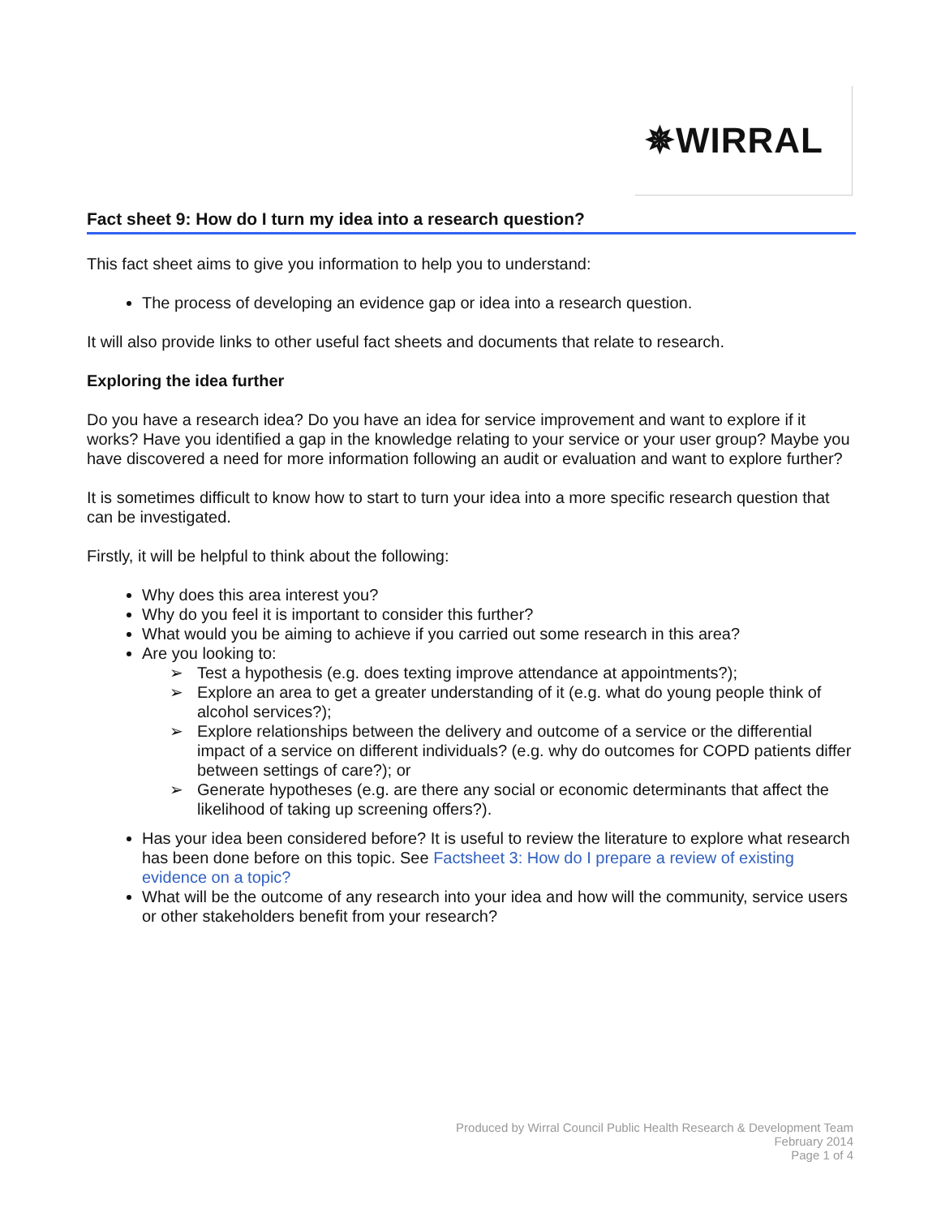✵WIRRAL
Fact sheet 9: How do I turn my idea into a research question?
This fact sheet aims to give you information to help you to understand:
The process of developing an evidence gap or idea into a research question.
It will also provide links to other useful fact sheets and documents that relate to research.
Exploring the idea further
Do you have a research idea? Do you have an idea for service improvement and want to explore if it works? Have you identified a gap in the knowledge relating to your service or your user group? Maybe you have discovered a need for more information following an audit or evaluation and want to explore further?
It is sometimes difficult to know how to start to turn your idea into a more specific research question that can be investigated.
Firstly, it will be helpful to think about the following:
Why does this area interest you?
Why do you feel it is important to consider this further?
What would you be aiming to achieve if you carried out some research in this area?
Are you looking to:
➢ Test a hypothesis (e.g. does texting improve attendance at appointments?);
➢ Explore an area to get a greater understanding of it (e.g. what do young people think of alcohol services?);
➢ Explore relationships between the delivery and outcome of a service or the differential impact of a service on different individuals? (e.g. why do outcomes for COPD patients differ between settings of care?); or
➢ Generate hypotheses (e.g. are there any social or economic determinants that affect the likelihood of taking up screening offers?).
Has your idea been considered before? It is useful to review the literature to explore what research has been done before on this topic. See Factsheet 3: How do I prepare a review of existing evidence on a topic?
What will be the outcome of any research into your idea and how will the community, service users or other stakeholders benefit from your research?
Produced by Wirral Council Public Health Research & Development Team
February 2014
Page 1 of 4